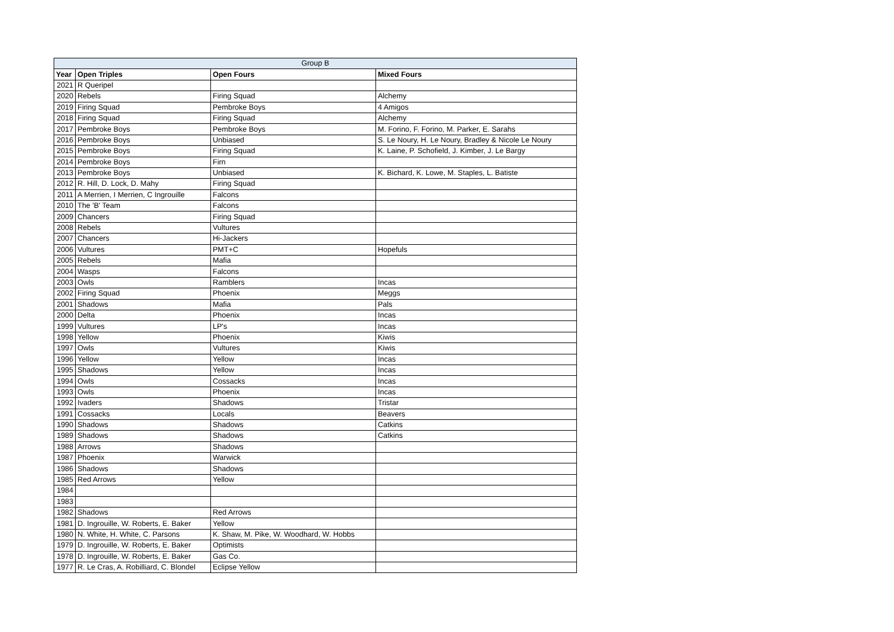| Group B | | | |
| --- | --- | --- | --- |
| Year | Open Triples | Open Fours | Mixed Fours |
| 2021 | R Queripel | | |
| 2020 | Rebels | Firing Squad | Alchemy |
| 2019 | Firing Squad | Pembroke Boys | 4 Amigos |
| 2018 | Firing Squad | Firing Squad | Alchemy |
| 2017 | Pembroke Boys | Pembroke Boys | M. Forino, F. Forino, M. Parker, E. Sarahs |
| 2016 | Pembroke Boys | Unbiased | S. Le Noury, H. Le Noury, Bradley & Nicole Le Noury |
| 2015 | Pembroke Boys | Firing Squad | K. Laine, P. Schofield, J. Kimber, J. Le Bargy |
| 2014 | Pembroke Boys | Firn | |
| 2013 | Pembroke Boys | Unbiased | K. Bichard, K. Lowe, M. Staples, L. Batiste |
| 2012 | R. Hill, D. Lock, D. Mahy | Firing Squad | |
| 2011 | A Merrien, I Merrien, C Ingrouille | Falcons | |
| 2010 | The 'B' Team | Falcons | |
| 2009 | Chancers | Firing Squad | |
| 2008 | Rebels | Vultures | |
| 2007 | Chancers | Hi-Jackers | |
| 2006 | Vultures | PMT+C | Hopefuls |
| 2005 | Rebels | Mafia | |
| 2004 | Wasps | Falcons | |
| 2003 | Owls | Ramblers | Incas |
| 2002 | Firing Squad | Phoenix | Meggs |
| 2001 | Shadows | Mafia | Pals |
| 2000 | Delta | Phoenix | Incas |
| 1999 | Vultures | LP's | Incas |
| 1998 | Yellow | Phoenix | Kiwis |
| 1997 | Owls | Vultures | Kiwis |
| 1996 | Yellow | Yellow | Incas |
| 1995 | Shadows | Yellow | Incas |
| 1994 | Owls | Cossacks | Incas |
| 1993 | Owls | Phoenix | Incas |
| 1992 | Ivaders | Shadows | Tristar |
| 1991 | Cossacks | Locals | Beavers |
| 1990 | Shadows | Shadows | Catkins |
| 1989 | Shadows | Shadows | Catkins |
| 1988 | Arrows | Shadows | |
| 1987 | Phoenix | Warwick | |
| 1986 | Shadows | Shadows | |
| 1985 | Red Arrows | Yellow | |
| 1984 | | | |
| 1983 | | | |
| 1982 | Shadows | Red Arrows | |
| 1981 | D. Ingrouille, W. Roberts, E. Baker | Yellow | |
| 1980 | N. White, H. White, C. Parsons | K. Shaw, M. Pike, W. Woodhard, W. Hobbs | |
| 1979 | D. Ingrouille, W. Roberts, E. Baker | Optimists | |
| 1978 | D. Ingrouille, W. Roberts, E. Baker | Gas Co. | |
| 1977 | R. Le Cras, A. Robilliard, C. Blondel | Eclipse Yellow | |